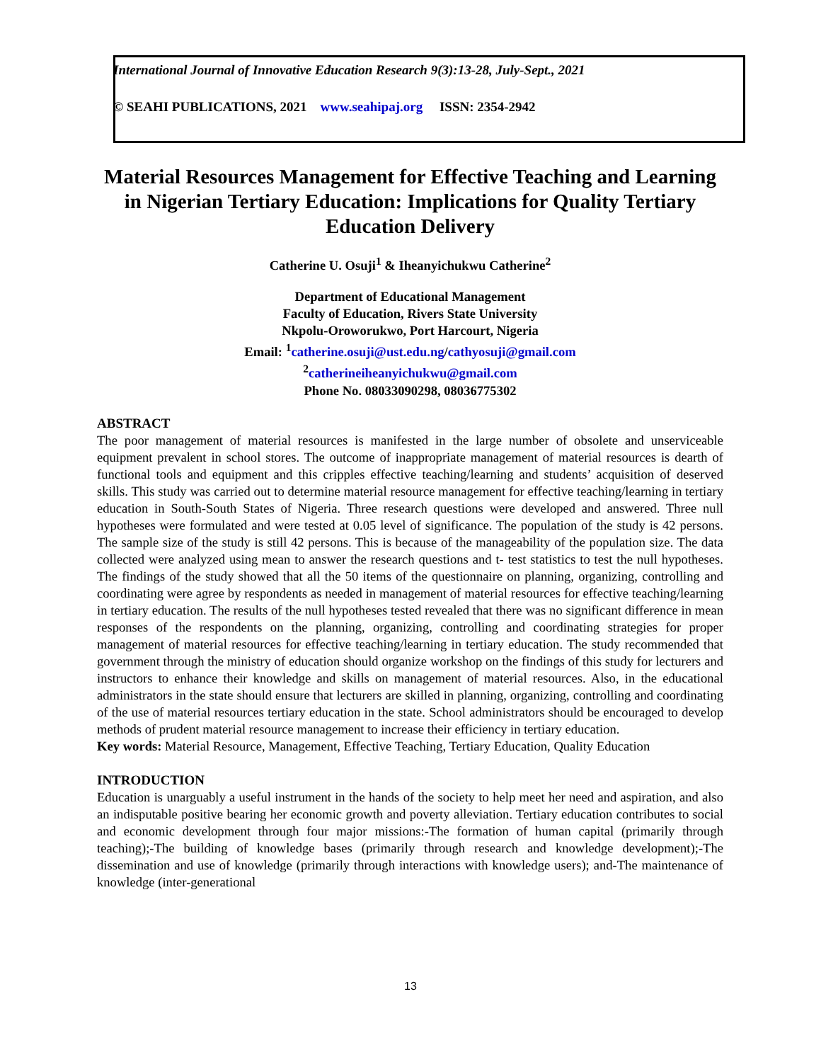International Journal of Innovative Education Research 9(3):13-28, July-Sept., 2021
© SEAHI PUBLICATIONS, 2021 www.seahipaj.org ISSN: 2354-2942
Material Resources Management for Effective Teaching and Learning in Nigerian Tertiary Education: Implications for Quality Tertiary Education Delivery
Catherine U. Osuji<sup>1</sup> & Iheanyichukwu Catherine<sup>2</sup>
Department of Educational Management
Faculty of Education, Rivers State University
Nkpolu-Oroworukwo, Port Harcourt, Nigeria
Email: <sup>1</sup>catherine.osuji@ust.edu.ng/cathyosuji@gmail.com
<sup>2</sup> catherineiheanyichukwu@gmail.com
Phone No. 08033090298, 08036775302
ABSTRACT
The poor management of material resources is manifested in the large number of obsolete and unserviceable equipment prevalent in school stores. The outcome of inappropriate management of material resources is dearth of functional tools and equipment and this cripples effective teaching/learning and students’ acquisition of deserved skills. This study was carried out to determine material resource management for effective teaching/learning in tertiary education in South-South States of Nigeria. Three research questions were developed and answered. Three null hypotheses were formulated and were tested at 0.05 level of significance. The population of the study is 42 persons. The sample size of the study is still 42 persons. This is because of the manageability of the population size. The data collected were analyzed using mean to answer the research questions and t- test statistics to test the null hypotheses. The findings of the study showed that all the 50 items of the questionnaire on planning, organizing, controlling and coordinating were agree by respondents as needed in management of material resources for effective teaching/learning in tertiary education. The results of the null hypotheses tested revealed that there was no significant difference in mean responses of the respondents on the planning, organizing, controlling and coordinating strategies for proper management of material resources for effective teaching/learning in tertiary education. The study recommended that government through the ministry of education should organize workshop on the findings of this study for lecturers and instructors to enhance their knowledge and skills on management of material resources. Also, in the educational administrators in the state should ensure that lecturers are skilled in planning, organizing, controlling and coordinating of the use of material resources tertiary education in the state. School administrators should be encouraged to develop methods of prudent material resource management to increase their efficiency in tertiary education.
Key words: Material Resource, Management, Effective Teaching, Tertiary Education, Quality Education
INTRODUCTION
Education is unarguably a useful instrument in the hands of the society to help meet her need and aspiration, and also an indisputable positive bearing her economic growth and poverty alleviation. Tertiary education contributes to social and economic development through four major missions:-The formation of human capital (primarily through teaching);-The building of knowledge bases (primarily through research and knowledge development);-The dissemination and use of knowledge (primarily through interactions with knowledge users); and-The maintenance of knowledge (inter-generational
13